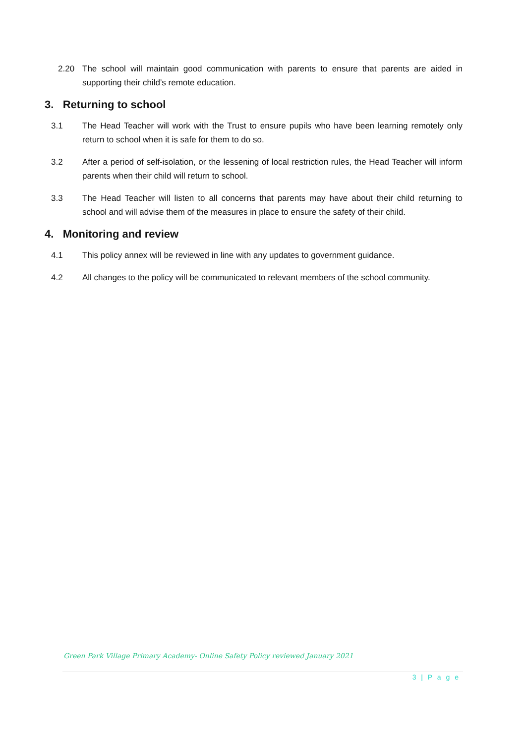2.20 The school will maintain good communication with parents to ensure that parents are aided in supporting their child’s remote education.
3. Returning to school
3.1 The Head Teacher will work with the Trust to ensure pupils who have been learning remotely only return to school when it is safe for them to do so.
3.2 After a period of self-isolation, or the lessening of local restriction rules, the Head Teacher will inform parents when their child will return to school.
3.3 The Head Teacher will listen to all concerns that parents may have about their child returning to school and will advise them of the measures in place to ensure the safety of their child.
4. Monitoring and review
4.1 This policy annex will be reviewed in line with any updates to government guidance.
4.2 All changes to the policy will be communicated to relevant members of the school community.
Green Park Village Primary Academy- Online Safety Policy reviewed January 2021
3 | P a g e